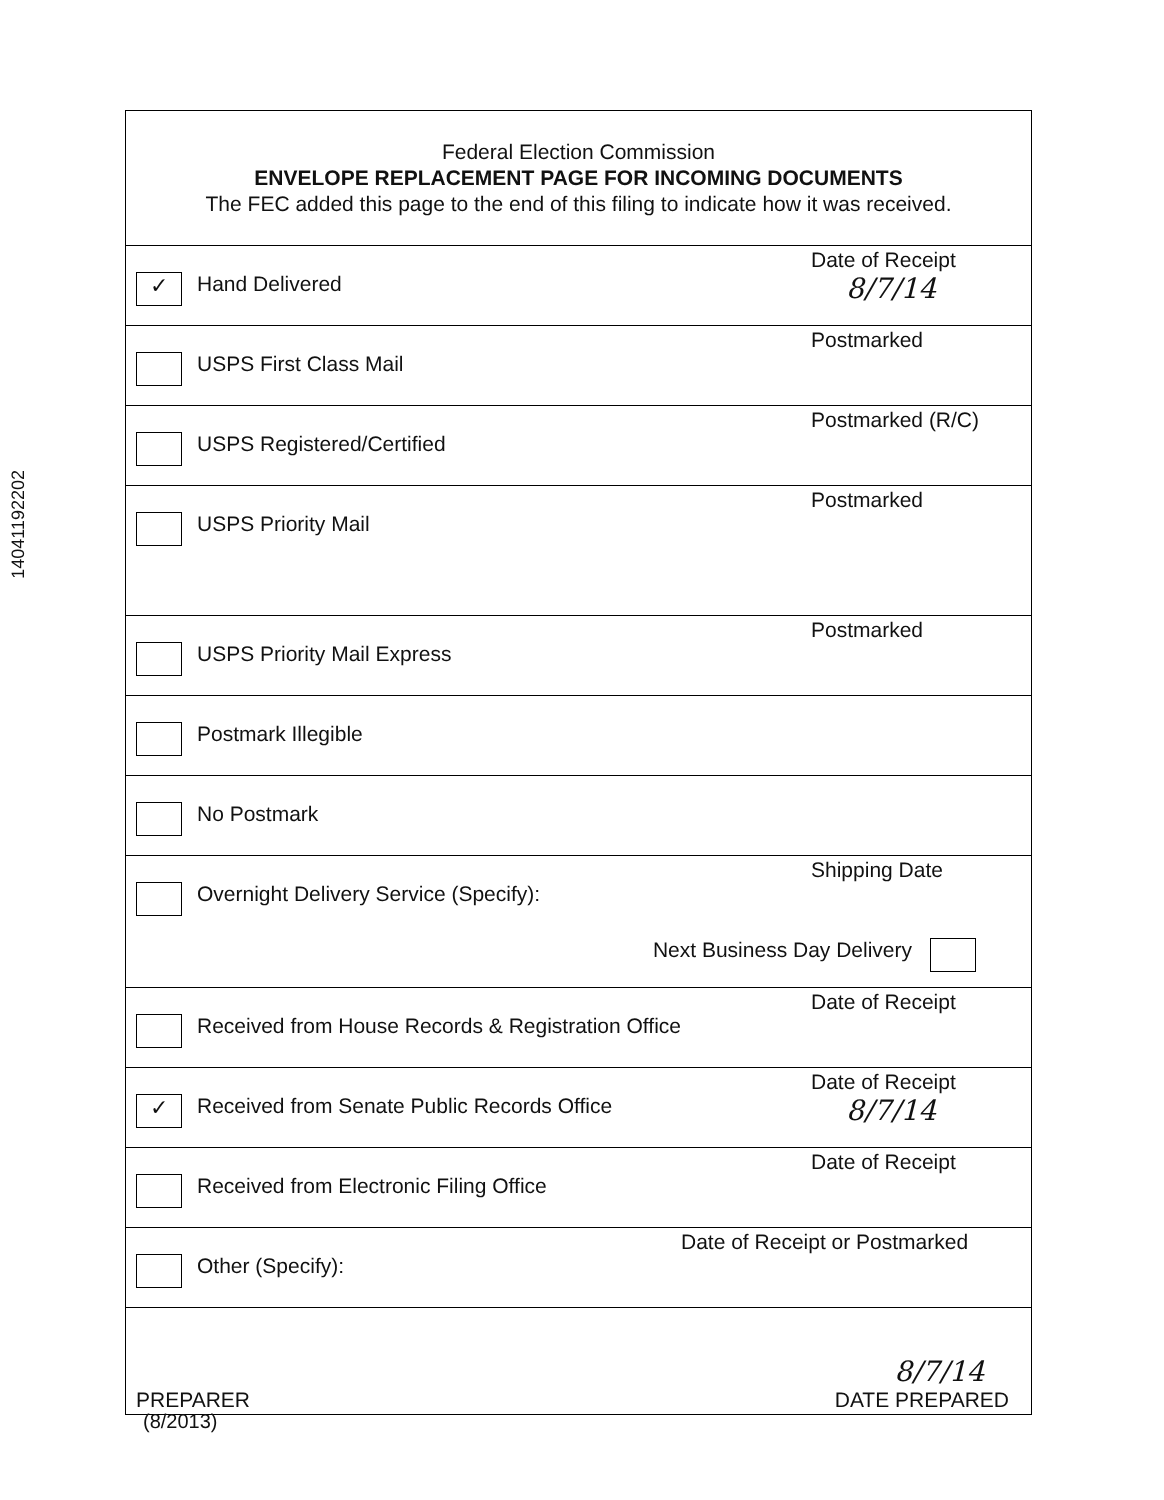14041192202
Federal Election Commission
ENVELOPE REPLACEMENT PAGE FOR INCOMING DOCUMENTS
The FEC added this page to the end of this filing to indicate how it was received.
✓
Hand Delivered
Date of Receipt
8/7/14
USPS First Class Mail
Postmarked
USPS Registered/Certified
Postmarked (R/C)
USPS Priority Mail
Postmarked
USPS Priority Mail Express
Postmarked
Postmark Illegible
No Postmark
Overnight Delivery Service (Specify):
Next Business Day Delivery
Shipping Date
Received from House Records & Registration Office
Date of Receipt
✓
Received from Senate Public Records Office
Date of Receipt
8/7/14
Received from Electronic Filing Office
Date of Receipt
Other (Specify):
Date of Receipt or Postmarked
PREPARER
8/7/14
DATE PREPARED
(8/2013)